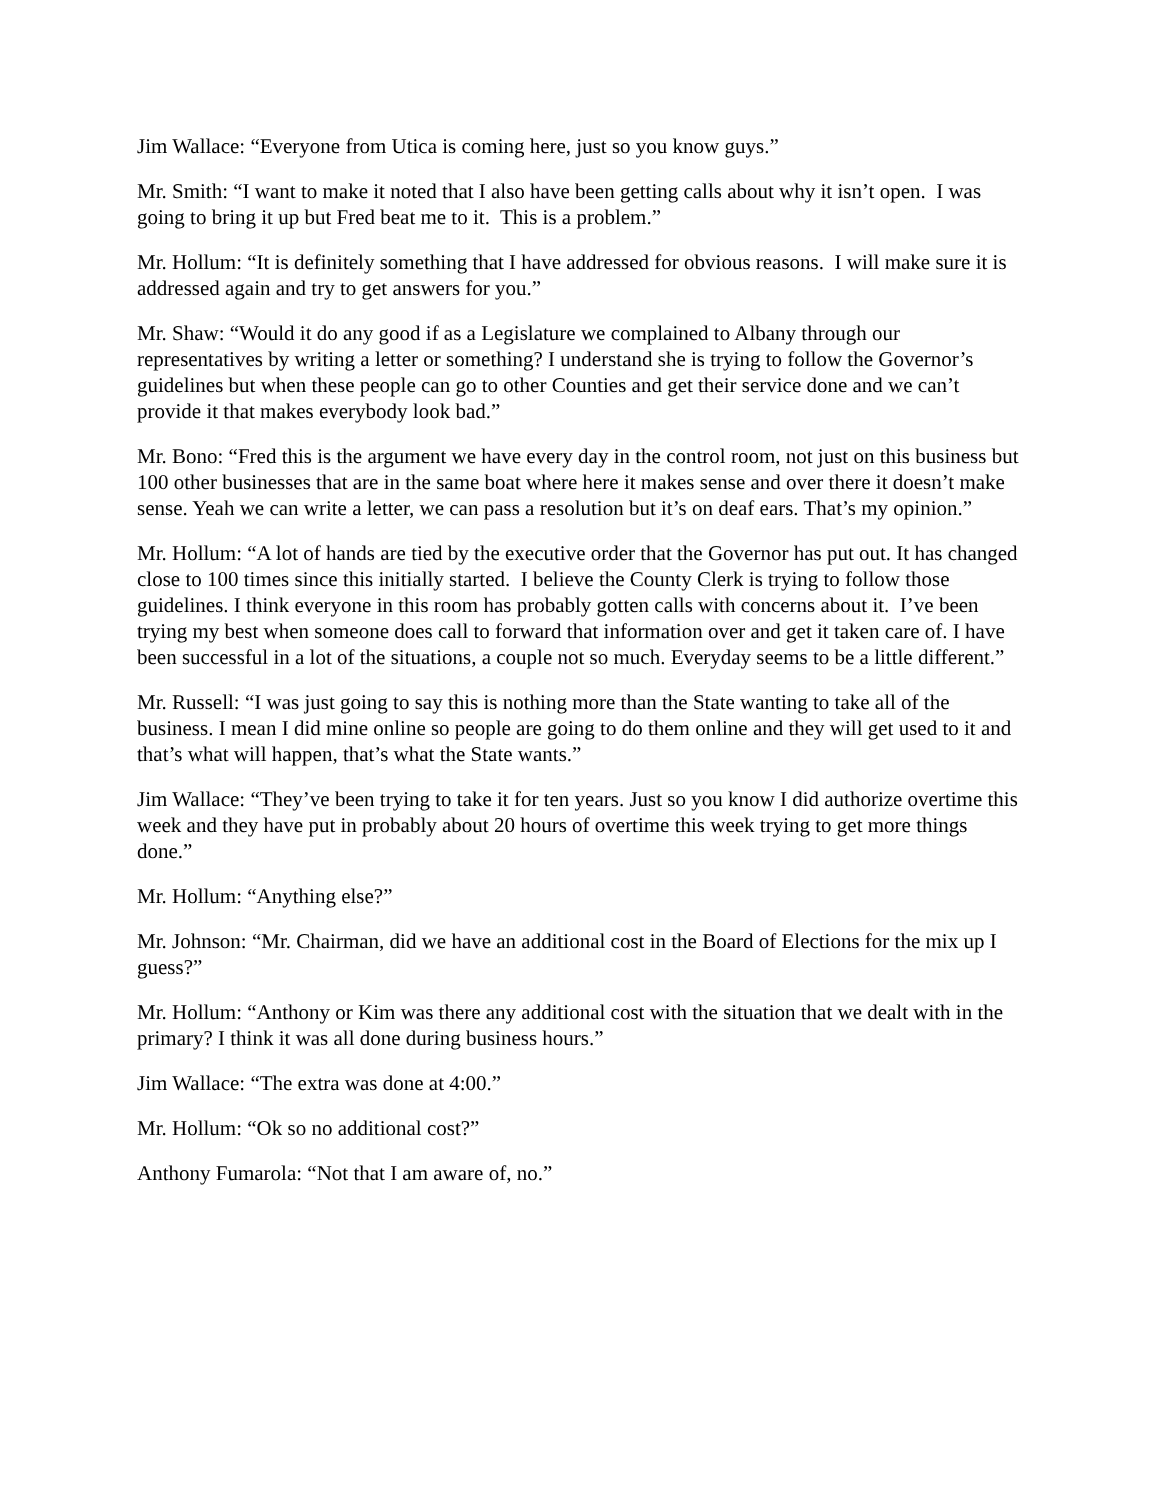Jim Wallace: “Everyone from Utica is coming here, just so you know guys.”
Mr. Smith: “I want to make it noted that I also have been getting calls about why it isn’t open. I was going to bring it up but Fred beat me to it. This is a problem.”
Mr. Hollum: “It is definitely something that I have addressed for obvious reasons. I will make sure it is addressed again and try to get answers for you.”
Mr. Shaw: “Would it do any good if as a Legislature we complained to Albany through our representatives by writing a letter or something? I understand she is trying to follow the Governor’s guidelines but when these people can go to other Counties and get their service done and we can’t provide it that makes everybody look bad.”
Mr. Bono: “Fred this is the argument we have every day in the control room, not just on this business but 100 other businesses that are in the same boat where here it makes sense and over there it doesn’t make sense. Yeah we can write a letter, we can pass a resolution but it’s on deaf ears. That’s my opinion.”
Mr. Hollum: “A lot of hands are tied by the executive order that the Governor has put out. It has changed close to 100 times since this initially started. I believe the County Clerk is trying to follow those guidelines. I think everyone in this room has probably gotten calls with concerns about it. I’ve been trying my best when someone does call to forward that information over and get it taken care of. I have been successful in a lot of the situations, a couple not so much. Everyday seems to be a little different.”
Mr. Russell: “I was just going to say this is nothing more than the State wanting to take all of the business. I mean I did mine online so people are going to do them online and they will get used to it and that’s what will happen, that’s what the State wants.”
Jim Wallace: “They’ve been trying to take it for ten years. Just so you know I did authorize overtime this week and they have put in probably about 20 hours of overtime this week trying to get more things done.”
Mr. Hollum: “Anything else?”
Mr. Johnson: “Mr. Chairman, did we have an additional cost in the Board of Elections for the mix up I guess?”
Mr. Hollum: “Anthony or Kim was there any additional cost with the situation that we dealt with in the primary? I think it was all done during business hours.”
Jim Wallace: “The extra was done at 4:00.”
Mr. Hollum: “Ok so no additional cost?”
Anthony Fumarola: “Not that I am aware of, no.”